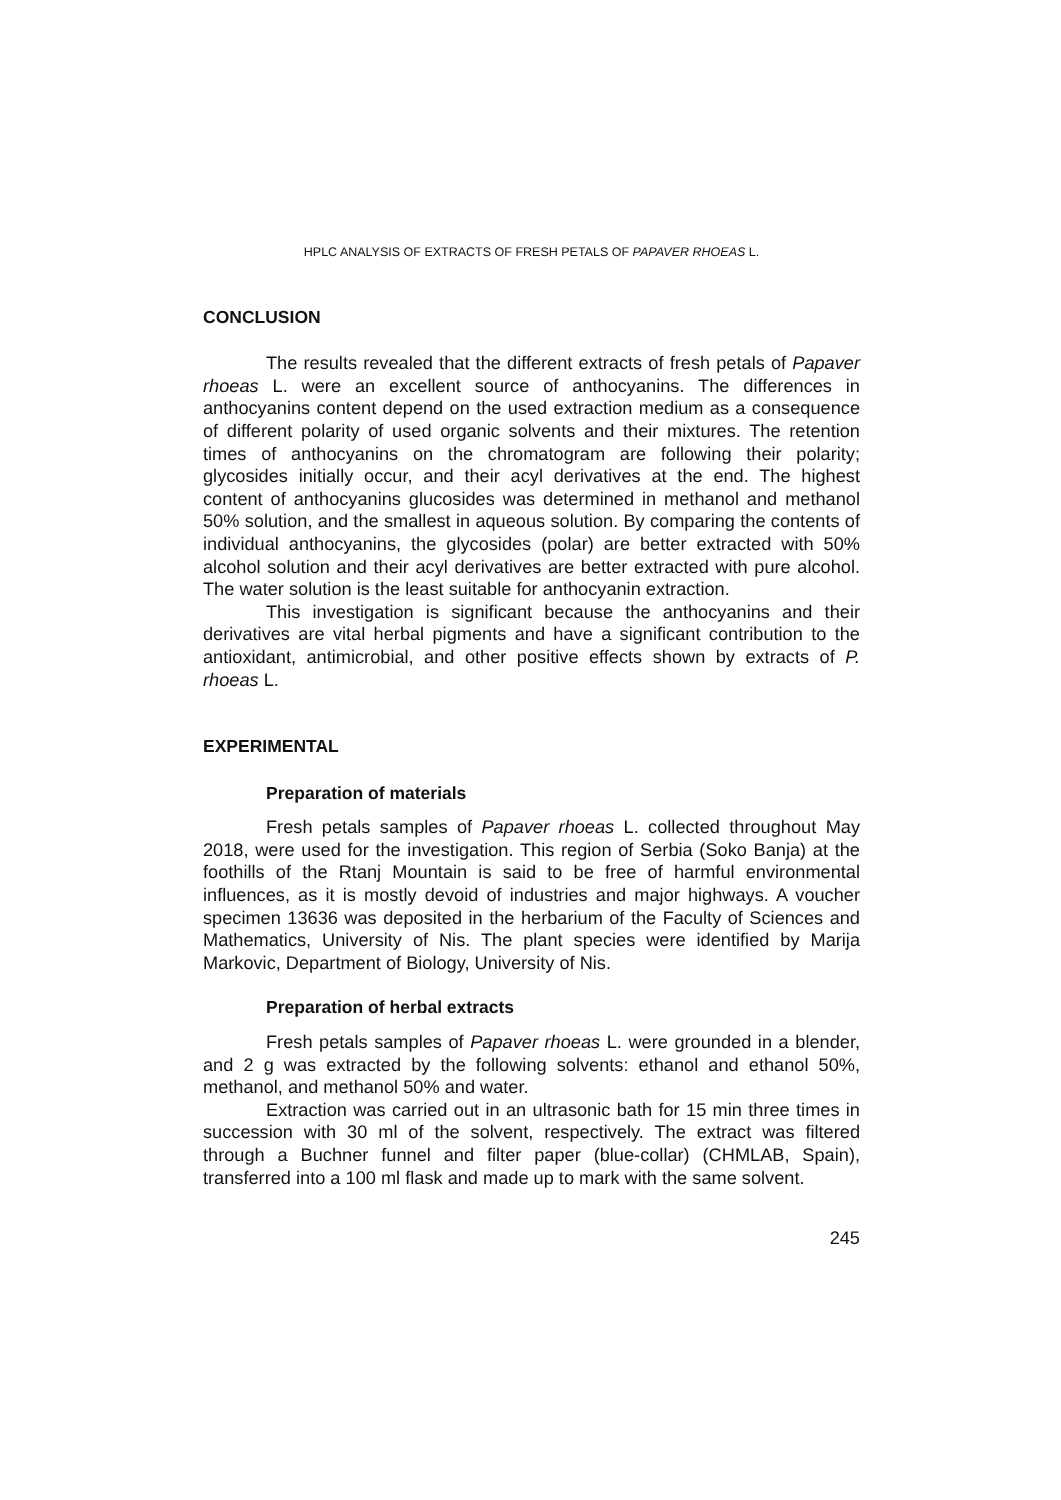HPLC ANALYSIS OF EXTRACTS OF FRESH PETALS OF PAPAVER RHOEAS L.
CONCLUSION
The results revealed that the different extracts of fresh petals of Papaver rhoeas L. were an excellent source of anthocyanins. The differences in anthocyanins content depend on the used extraction medium as a consequence of different polarity of used organic solvents and their mixtures. The retention times of anthocyanins on the chromatogram are following their polarity; glycosides initially occur, and their acyl derivatives at the end. The highest content of anthocyanins glucosides was determined in methanol and methanol 50% solution, and the smallest in aqueous solution. By comparing the contents of individual anthocyanins, the glycosides (polar) are better extracted with 50% alcohol solution and their acyl derivatives are better extracted with pure alcohol. The water solution is the least suitable for anthocyanin extraction.
This investigation is significant because the anthocyanins and their derivatives are vital herbal pigments and have a significant contribution to the antioxidant, antimicrobial, and other positive effects shown by extracts of P. rhoeas L.
EXPERIMENTAL
Preparation of materials
Fresh petals samples of Papaver rhoeas L. collected throughout May 2018, were used for the investigation. This region of Serbia (Soko Banja) at the foothills of the Rtanj Mountain is said to be free of harmful environmental influences, as it is mostly devoid of industries and major highways. A voucher specimen 13636 was deposited in the herbarium of the Faculty of Sciences and Mathematics, University of Nis. The plant species were identified by Marija Markovic, Department of Biology, University of Nis.
Preparation of herbal extracts
Fresh petals samples of Papaver rhoeas L. were grounded in a blender, and 2 g was extracted by the following solvents: ethanol and ethanol 50%, methanol, and methanol 50% and water.
Extraction was carried out in an ultrasonic bath for 15 min three times in succession with 30 ml of the solvent, respectively. The extract was filtered through a Buchner funnel and filter paper (blue-collar) (CHMLAB, Spain), transferred into a 100 ml flask and made up to mark with the same solvent.
245